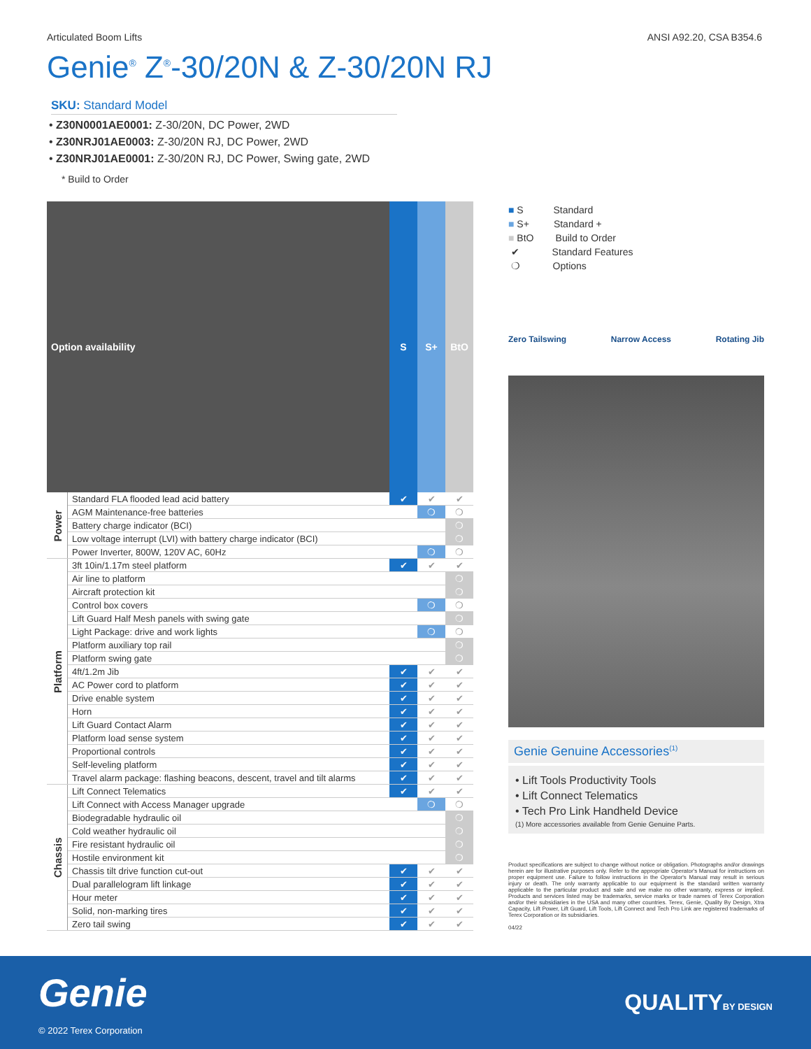Articulated Boom Lifts ANSI A92.20, CSA B354.6
Genie<sup>®</sup> Z<sup>®</sup>-30/20N & Z-30/20N RJ
SKU: Standard Model
• Z30N0001AE0001: Z-30/20N, DC Power, 2WD
• Z30NRJ01AE0003: Z-30/20N RJ, DC Power, 2WD
• Z30NRJ01AE0001: Z-30/20N RJ, DC Power, Swing gate, 2WD
* Build to Order
| Option availability | | S | S+ | BtO |
| --- | --- | --- | --- | --- |
| Power | Standard FLA flooded lead acid battery | ✔ | ✔ | ✔ |
| | AGM Maintenance-free batteries | | ❍ | ❍ |
| | Battery charge indicator (BCI) | | | ❍ |
| | Low voltage interrupt (LVI) with battery charge indicator (BCI) | | | ❍ |
| | Power Inverter, 800W, 120V AC, 60Hz | | ❍ | ❍ |
| Platform | 3ft 10in/1.17m steel platform | ✔ | ✔ | ✔ |
| | Air line to platform | | | ❍ |
| | Aircraft protection kit | | | ❍ |
| | Control box covers | | ❍ | ❍ |
| | Lift Guard Half Mesh panels with swing gate | | | ❍ |
| | Light Package: drive and work lights | | ❍ | ❍ |
| | Platform auxiliary top rail | | | ❍ |
| | Platform swing gate | | | ❍ |
| | 4ft/1.2m Jib | ✔ | ✔ | ✔ |
| | AC Power cord to platform | ✔ | ✔ | ✔ |
| | Drive enable system | ✔ | ✔ | ✔ |
| | Horn | ✔ | ✔ | ✔ |
| | Lift Guard Contact Alarm | ✔ | ✔ | ✔ |
| | Platform load sense system | ✔ | ✔ | ✔ |
| | Proportional controls | ✔ | ✔ | ✔ |
| | Self-leveling platform | ✔ | ✔ | ✔ |
| | Travel alarm package: flashing beacons, descent, travel and tilt alarms | ✔ | ✔ | ✔ |
| Chassis | Lift Connect Telematics | ✔ | ✔ | ✔ |
| | Lift Connect with Access Manager upgrade | | ❍ | ❍ |
| | Biodegradable hydraulic oil | | | ❍ |
| | Cold weather hydraulic oil | | | ❍ |
| | Fire resistant hydraulic oil | | | ❍ |
| | Hostile environment kit | | | ❍ |
| | Chassis tilt drive function cut-out | ✔ | ✔ | ✔ |
| | Dual parallelogram lift linkage | ✔ | ✔ | ✔ |
| | Hour meter | ✔ | ✔ | ✔ |
| | Solid, non-marking tires | ✔ | ✔ | ✔ |
| | Zero tail swing | ✔ | ✔ | ✔ |
■ S Standard
■ S+ Standard +
■ BtO Build to Order
✔ Standard Features
❍ Options
Zero Tailswing Narrow Access Rotating Jib
Genie Genuine Accessories<sup>(1)</sup>
• Lift Tools Productivity Tools
• Lift Connect Telematics
• Tech Pro Link Handheld Device
(1) More accessories available from Genie Genuine Parts.
Product specifications are subject to change without notice or obligation. Photographs and/or drawings herein are for illustrative purposes only. Refer to the appropriate Operator's Manual for instructions on proper equipment use. Failure to follow instructions in the Operator's Manual may result in serious injury or death. The only warranty applicable to our equipment is the standard written warranty applicable to the particular product and sale and we make no other warranty, express or implied. Products and services listed may be trademarks, service marks or trade names of Terex Corporation and/or their subsidiaries in the USA and many other countries. Terex, Genie, Quality By Design, Xtra Capacity, Lift Power, Lift Guard, Lift Tools, Lift Connect and Tech Pro Link are registered trademarks of Terex Corporation or its subsidiaries.
04/22
Genie
© 2022 Terex Corporation
QUALITYBY DESIGN